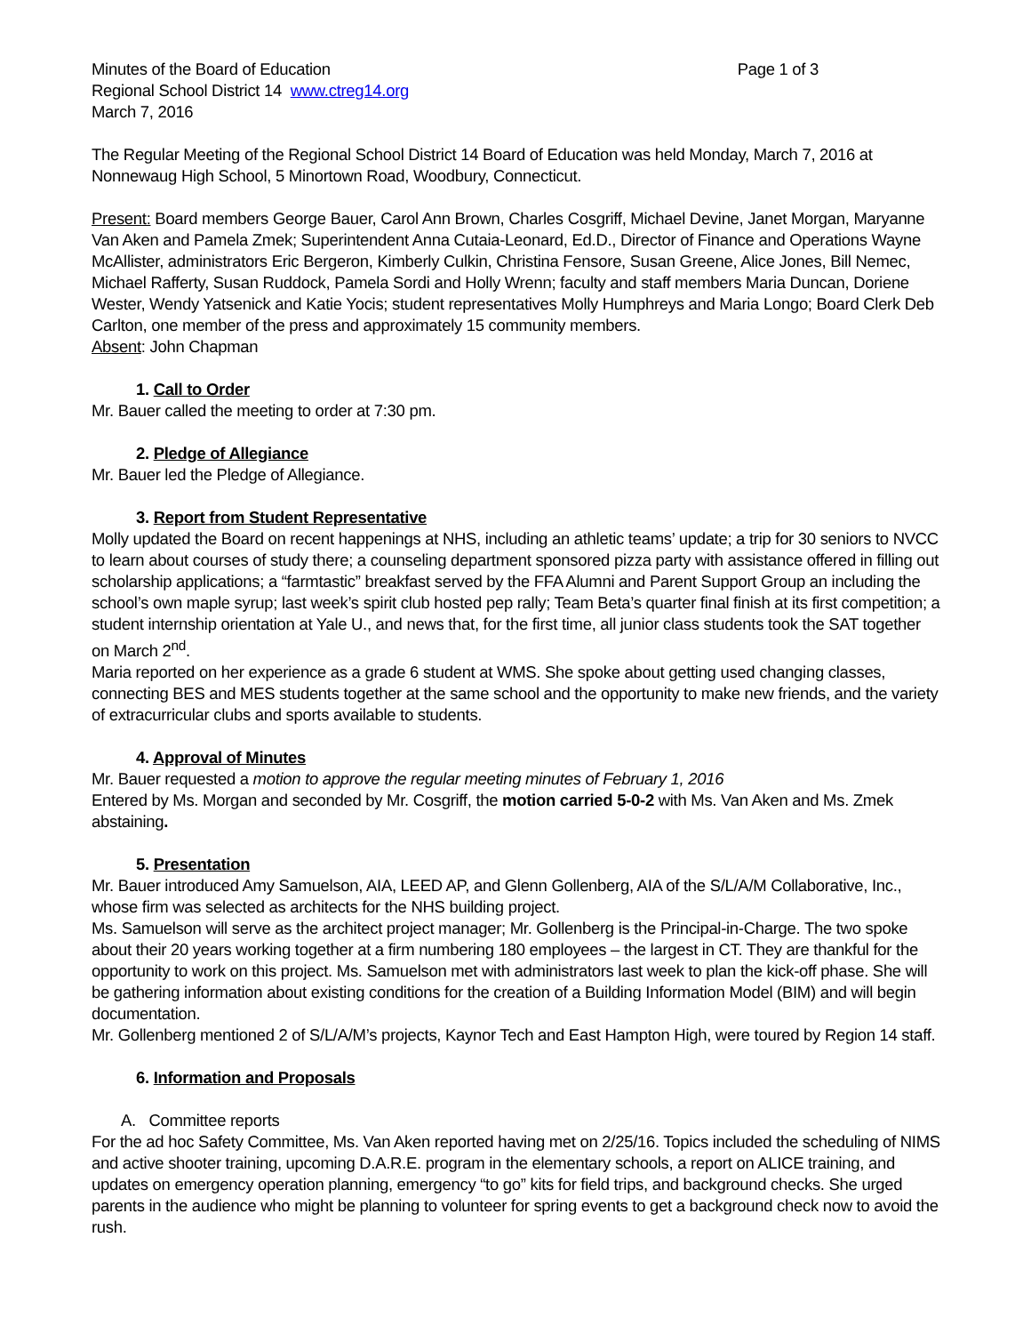Minutes of the Board of Education Page 1 of 3
Regional School District 14 www.ctreg14.org
March 7, 2016
The Regular Meeting of the Regional School District 14 Board of Education was held Monday, March 7, 2016 at Nonnewaug High School, 5 Minortown Road, Woodbury, Connecticut.
Present: Board members George Bauer, Carol Ann Brown, Charles Cosgriff, Michael Devine, Janet Morgan, Maryanne Van Aken and Pamela Zmek; Superintendent Anna Cutaia-Leonard, Ed.D., Director of Finance and Operations Wayne McAllister, administrators Eric Bergeron, Kimberly Culkin, Christina Fensore, Susan Greene, Alice Jones, Bill Nemec, Michael Rafferty, Susan Ruddock, Pamela Sordi and Holly Wrenn; faculty and staff members Maria Duncan, Doriene Wester, Wendy Yatsenick and Katie Yocis; student representatives Molly Humphreys and Maria Longo; Board Clerk Deb Carlton, one member of the press and approximately 15 community members.
Absent: John Chapman
1. Call to Order
Mr. Bauer called the meeting to order at 7:30 pm.
2. Pledge of Allegiance
Mr. Bauer led the Pledge of Allegiance.
3. Report from Student Representative
Molly updated the Board on recent happenings at NHS, including an athletic teams’ update; a trip for 30 seniors to NVCC to learn about courses of study there; a counseling department sponsored pizza party with assistance offered in filling out scholarship applications; a “farmtastic” breakfast served by the FFA Alumni and Parent Support Group an including the school’s own maple syrup; last week’s spirit club hosted pep rally; Team Beta’s quarter final finish at its first competition; a student internship orientation at Yale U., and news that, for the first time, all junior class students took the SAT together on March 2<sup>nd</sup>.
Maria reported on her experience as a grade 6 student at WMS. She spoke about getting used changing classes, connecting BES and MES students together at the same school and the opportunity to make new friends, and the variety of extracurricular clubs and sports available to students.
4. Approval of Minutes
Mr. Bauer requested a motion to approve the regular meeting minutes of February 1, 2016
Entered by Ms. Morgan and seconded by Mr. Cosgriff, the motion carried 5-0-2 with Ms. Van Aken and Ms. Zmek abstaining.
5. Presentation
Mr. Bauer introduced Amy Samuelson, AIA, LEED AP, and Glenn Gollenberg, AIA of the S/L/A/M Collaborative, Inc., whose firm was selected as architects for the NHS building project.
Ms. Samuelson will serve as the architect project manager; Mr. Gollenberg is the Principal-in-Charge. The two spoke about their 20 years working together at a firm numbering 180 employees – the largest in CT. They are thankful for the opportunity to work on this project. Ms. Samuelson met with administrators last week to plan the kick-off phase. She will be gathering information about existing conditions for the creation of a Building Information Model (BIM) and will begin documentation.
Mr. Gollenberg mentioned 2 of S/L/A/M’s projects, Kaynor Tech and East Hampton High, were toured by Region 14 staff.
6. Information and Proposals
A. Committee reports
For the ad hoc Safety Committee, Ms. Van Aken reported having met on 2/25/16. Topics included the scheduling of NIMS and active shooter training, upcoming D.A.R.E. program in the elementary schools, a report on ALICE training, and updates on emergency operation planning, emergency “to go” kits for field trips, and background checks. She urged parents in the audience who might be planning to volunteer for spring events to get a background check now to avoid the rush.